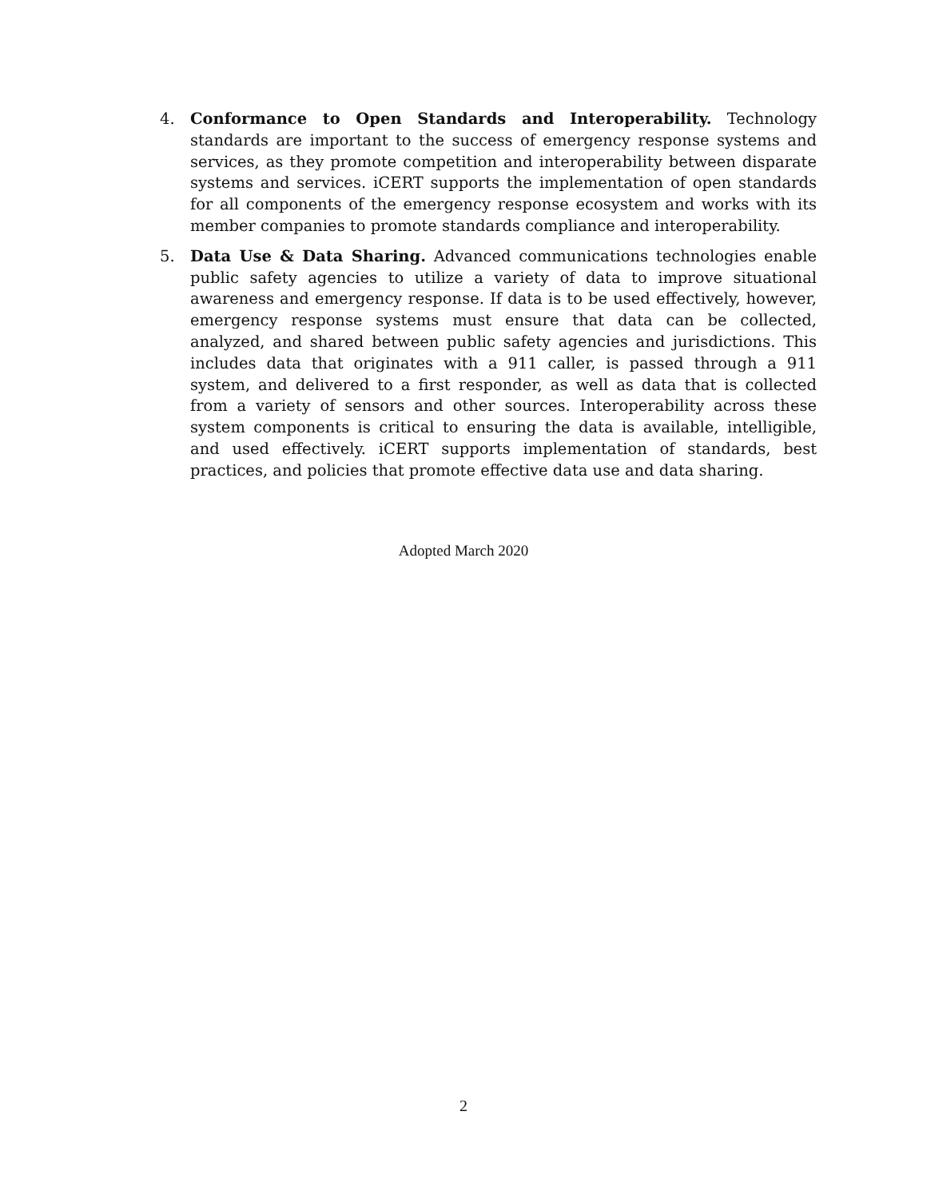4. Conformance to Open Standards and Interoperability. Technology standards are important to the success of emergency response systems and services, as they promote competition and interoperability between disparate systems and services. iCERT supports the implementation of open standards for all components of the emergency response ecosystem and works with its member companies to promote standards compliance and interoperability.
5. Data Use & Data Sharing. Advanced communications technologies enable public safety agencies to utilize a variety of data to improve situational awareness and emergency response. If data is to be used effectively, however, emergency response systems must ensure that data can be collected, analyzed, and shared between public safety agencies and jurisdictions. This includes data that originates with a 911 caller, is passed through a 911 system, and delivered to a first responder, as well as data that is collected from a variety of sensors and other sources. Interoperability across these system components is critical to ensuring the data is available, intelligible, and used effectively. iCERT supports implementation of standards, best practices, and policies that promote effective data use and data sharing.
Adopted March 2020
2